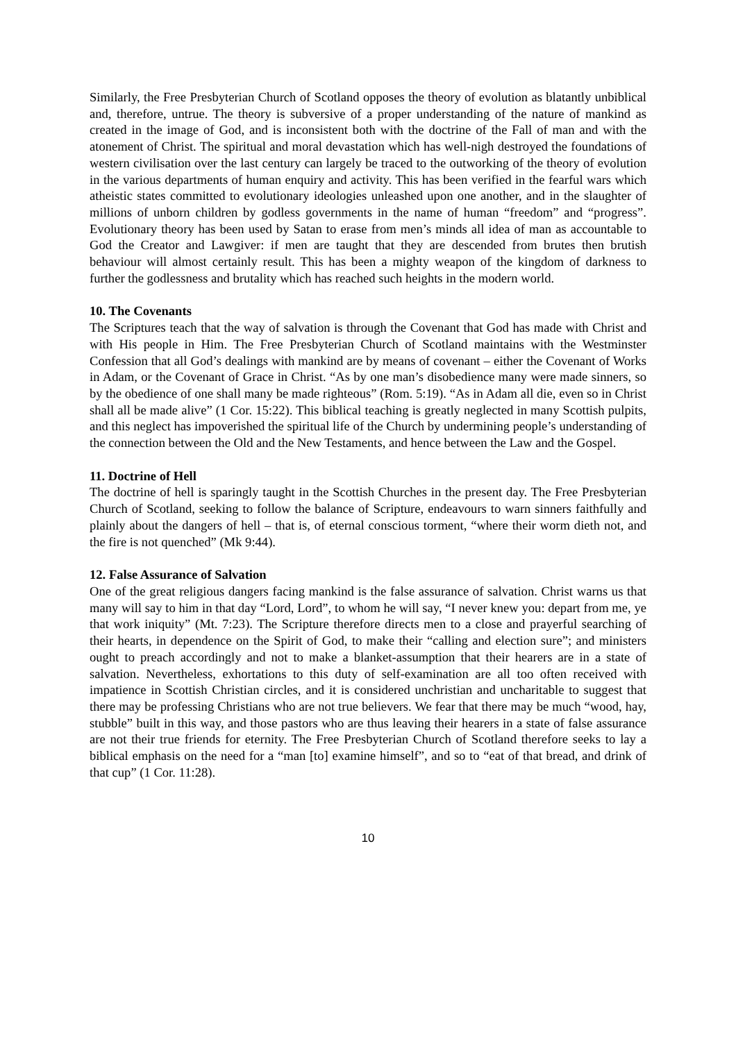Similarly, the Free Presbyterian Church of Scotland opposes the theory of evolution as blatantly unbiblical and, therefore, untrue. The theory is subversive of a proper understanding of the nature of mankind as created in the image of God, and is inconsistent both with the doctrine of the Fall of man and with the atonement of Christ. The spiritual and moral devastation which has well-nigh destroyed the foundations of western civilisation over the last century can largely be traced to the outworking of the theory of evolution in the various departments of human enquiry and activity. This has been verified in the fearful wars which atheistic states committed to evolutionary ideologies unleashed upon one another, and in the slaughter of millions of unborn children by godless governments in the name of human “freedom” and “progress”. Evolutionary theory has been used by Satan to erase from men’s minds all idea of man as accountable to God the Creator and Lawgiver: if men are taught that they are descended from brutes then brutish behaviour will almost certainly result. This has been a mighty weapon of the kingdom of darkness to further the godlessness and brutality which has reached such heights in the modern world.
10. The Covenants
The Scriptures teach that the way of salvation is through the Covenant that God has made with Christ and with His people in Him. The Free Presbyterian Church of Scotland maintains with the Westminster Confession that all God’s dealings with mankind are by means of covenant – either the Covenant of Works in Adam, or the Covenant of Grace in Christ. “As by one man’s disobedience many were made sinners, so by the obedience of one shall many be made righteous” (Rom. 5:19). “As in Adam all die, even so in Christ shall all be made alive” (1 Cor. 15:22). This biblical teaching is greatly neglected in many Scottish pulpits, and this neglect has impoverished the spiritual life of the Church by undermining people’s understanding of the connection between the Old and the New Testaments, and hence between the Law and the Gospel.
11. Doctrine of Hell
The doctrine of hell is sparingly taught in the Scottish Churches in the present day. The Free Presbyterian Church of Scotland, seeking to follow the balance of Scripture, endeavours to warn sinners faithfully and plainly about the dangers of hell – that is, of eternal conscious torment, “where their worm dieth not, and the fire is not quenched” (Mk 9:44).
12. False Assurance of Salvation
One of the great religious dangers facing mankind is the false assurance of salvation. Christ warns us that many will say to him in that day “Lord, Lord”, to whom he will say, “I never knew you: depart from me, ye that work iniquity” (Mt. 7:23). The Scripture therefore directs men to a close and prayerful searching of their hearts, in dependence on the Spirit of God, to make their “calling and election sure”; and ministers ought to preach accordingly and not to make a blanket-assumption that their hearers are in a state of salvation. Nevertheless, exhortations to this duty of self-examination are all too often received with impatience in Scottish Christian circles, and it is considered unchristian and uncharitable to suggest that there may be professing Christians who are not true believers. We fear that there may be much “wood, hay, stubble” built in this way, and those pastors who are thus leaving their hearers in a state of false assurance are not their true friends for eternity. The Free Presbyterian Church of Scotland therefore seeks to lay a biblical emphasis on the need for a “man [to] examine himself”, and so to “eat of that bread, and drink of that cup” (1 Cor. 11:28).
10